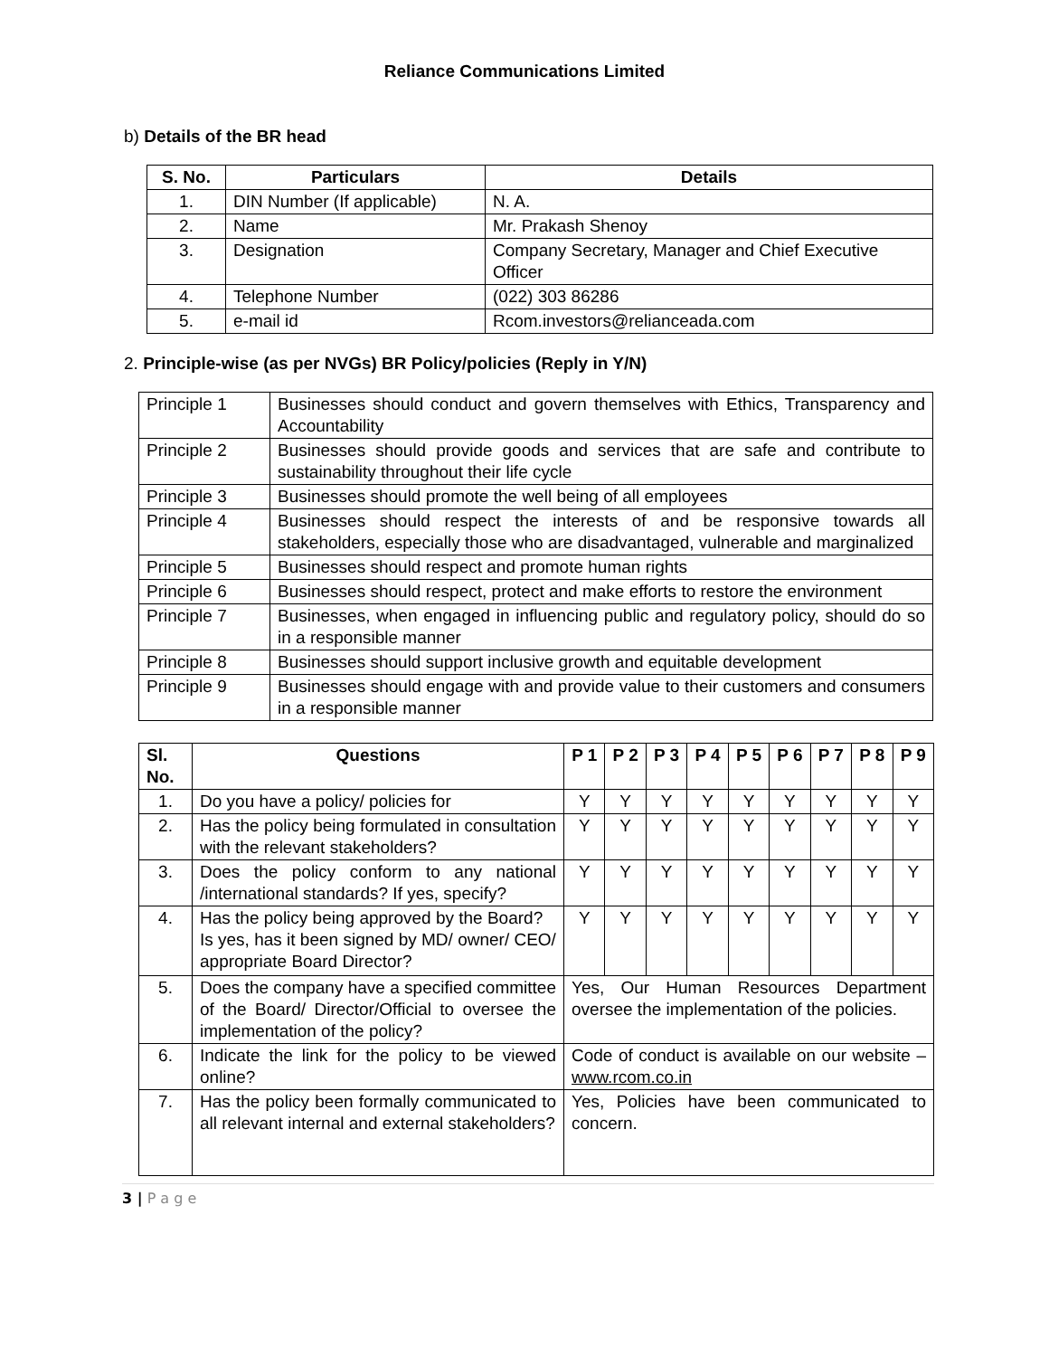Reliance Communications Limited
b) Details of the BR head
| S. No. | Particulars | Details |
| --- | --- | --- |
| 1. | DIN Number (If applicable) | N. A. |
| 2. | Name | Mr. Prakash Shenoy |
| 3. | Designation | Company Secretary, Manager and Chief Executive Officer |
| 4. | Telephone Number | (022) 303 86286 |
| 5. | e-mail id | Rcom.investors@relianceada.com |
2. Principle-wise (as per NVGs) BR Policy/policies (Reply in Y/N)
| Principle 1 | Businesses should conduct and govern themselves with Ethics, Transparency and Accountability |
| Principle 2 | Businesses should provide goods and services that are safe and contribute to sustainability throughout their life cycle |
| Principle 3 | Businesses should promote the well being of all employees |
| Principle 4 | Businesses should respect the interests of and be responsive towards all stakeholders, especially those who are disadvantaged, vulnerable and marginalized |
| Principle 5 | Businesses should respect and promote human rights |
| Principle 6 | Businesses should respect, protect and make efforts to restore the environment |
| Principle 7 | Businesses, when engaged in influencing public and regulatory policy, should do so in a responsible manner |
| Principle 8 | Businesses should support inclusive growth and equitable development |
| Principle 9 | Businesses should engage with and provide value to their customers and consumers in a responsible manner |
| Sl. No. | Questions | P 1 | P 2 | P 3 | P 4 | P 5 | P 6 | P 7 | P 8 | P 9 |
| --- | --- | --- | --- | --- | --- | --- | --- | --- | --- | --- |
| 1. | Do you have a policy/ policies for | Y | Y | Y | Y | Y | Y | Y | Y | Y |
| 2. | Has the policy being formulated in consultation with the relevant stakeholders? | Y | Y | Y | Y | Y | Y | Y | Y | Y |
| 3. | Does the policy conform to any national /international standards? If yes, specify? | Y | Y | Y | Y | Y | Y | Y | Y | Y |
| 4. | Has the policy being approved by the Board? Is yes, has it been signed by MD/ owner/ CEO/ appropriate Board Director? | Y | Y | Y | Y | Y | Y | Y | Y | Y |
| 5. | Does the company have a specified committee of the Board/ Director/Official to oversee the implementation of the policy? | Yes, Our Human Resources Department oversee the implementation of the policies. | | | | | | | | |
| 6. | Indicate the link for the policy to be viewed online? | Code of conduct is available on our website – www.rcom.co.in | | | | | | | | |
| 7. | Has the policy been formally communicated to all relevant internal and external stakeholders? | Yes, Policies have been communicated to concern. | | | | | | | | |
3 | P a g e